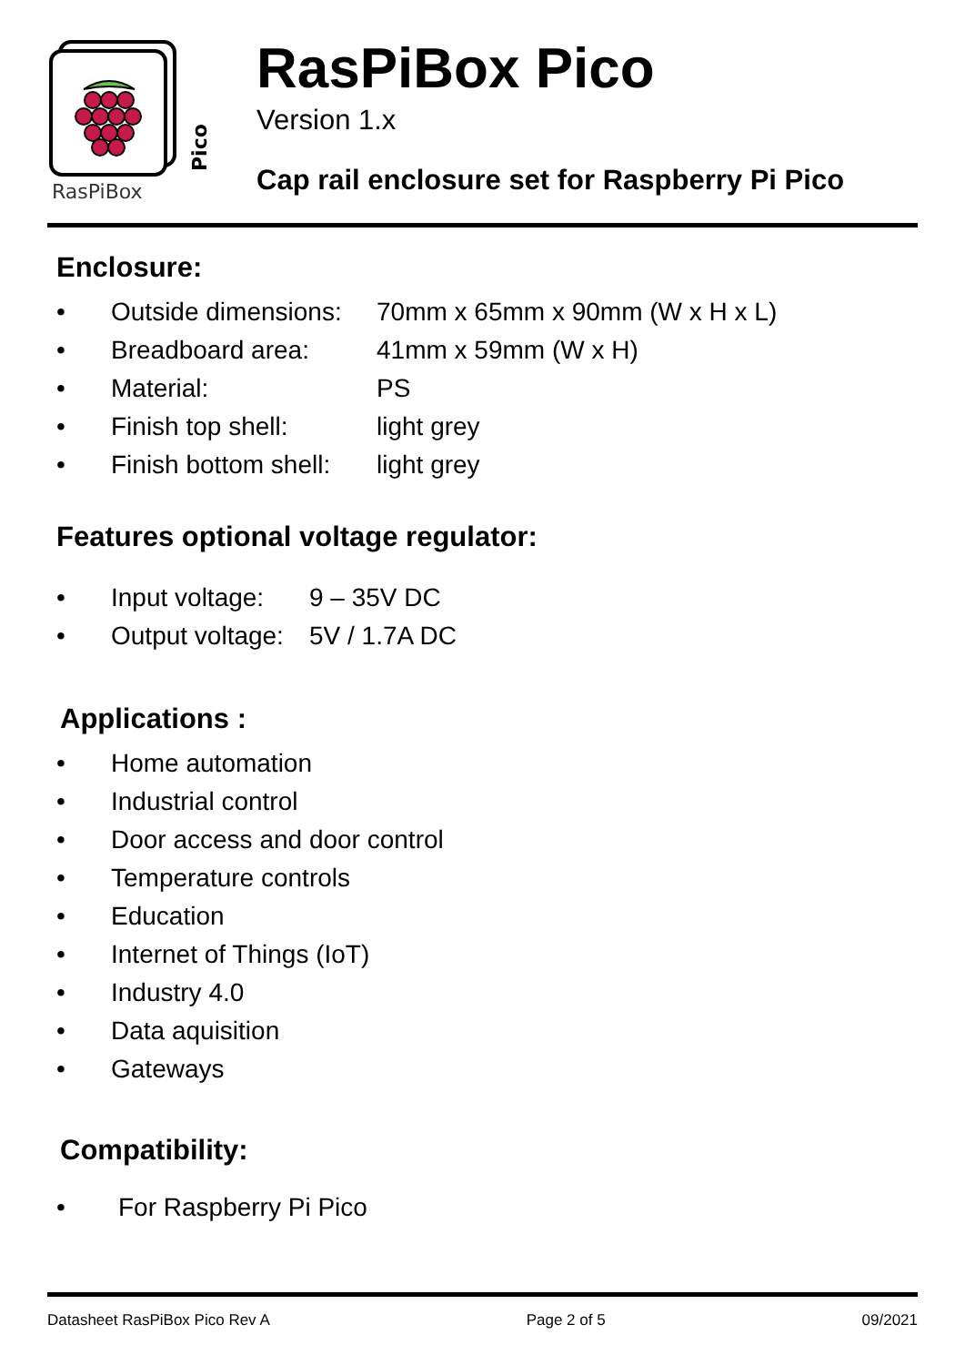RasPiBox
Pico
RasPiBox Pico
Version 1.x
Cap rail enclosure set for Raspberry Pi Pico
Enclosure:
• Outside dimensions: 70mm x 65mm x 90mm (W x H x L)
• Breadboard area: 41mm x 59mm (W x H)
• Material: PS
• Finish top shell: light grey
• Finish bottom shell: light grey
Features optional voltage regulator:
• Input voltage: 9 – 35V DC
• Output voltage: 5V / 1.7A DC
Applications :
• Home automation
• Industrial control
• Door access and door control
• Temperature controls
• Education
• Internet of Things (IoT)
• Industry 4.0
• Data aquisition
• Gateways
Compatibility:
• For Raspberry Pi Pico
Datasheet RasPiBox Pico Rev A Page 2 of 5 09/2021